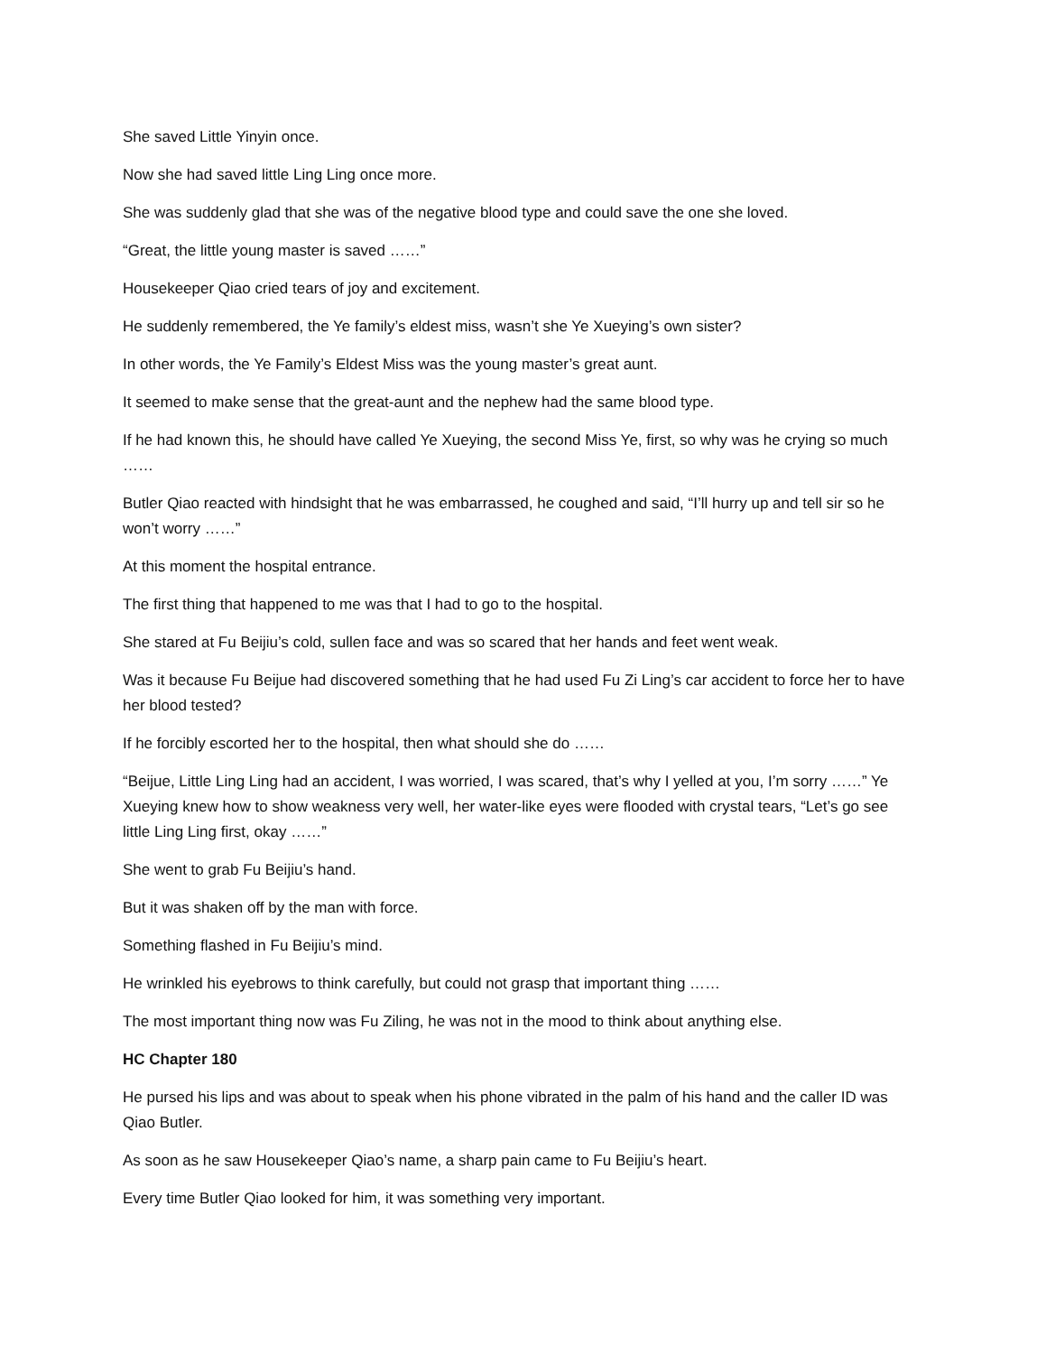She saved Little Yinyin once.
Now she had saved little Ling Ling once more.
She was suddenly glad that she was of the negative blood type and could save the one she loved.
“Great, the little young master is saved ……”
Housekeeper Qiao cried tears of joy and excitement.
He suddenly remembered, the Ye family’s eldest miss, wasn’t she Ye Xueying’s own sister?
In other words, the Ye Family’s Eldest Miss was the young master’s great aunt.
It seemed to make sense that the great-aunt and the nephew had the same blood type.
If he had known this, he should have called Ye Xueying, the second Miss Ye, first, so why was he crying so much ……
Butler Qiao reacted with hindsight that he was embarrassed, he coughed and said, “I’ll hurry up and tell sir so he won’t worry ……”
At this moment the hospital entrance.
The first thing that happened to me was that I had to go to the hospital.
She stared at Fu Beijiu’s cold, sullen face and was so scared that her hands and feet went weak.
Was it because Fu Beijue had discovered something that he had used Fu Zi Ling’s car accident to force her to have her blood tested?
If he forcibly escorted her to the hospital, then what should she do ……
“Beijue, Little Ling Ling had an accident, I was worried, I was scared, that’s why I yelled at you, I’m sorry ……” Ye Xueying knew how to show weakness very well, her water-like eyes were flooded with crystal tears, “Let’s go see little Ling Ling first, okay ……”
She went to grab Fu Beijiu’s hand.
But it was shaken off by the man with force.
Something flashed in Fu Beijiu’s mind.
He wrinkled his eyebrows to think carefully, but could not grasp that important thing ……
The most important thing now was Fu Ziling, he was not in the mood to think about anything else.
HC Chapter 180
He pursed his lips and was about to speak when his phone vibrated in the palm of his hand and the caller ID was Qiao Butler.
As soon as he saw Housekeeper Qiao’s name, a sharp pain came to Fu Beijiu’s heart.
Every time Butler Qiao looked for him, it was something very important.